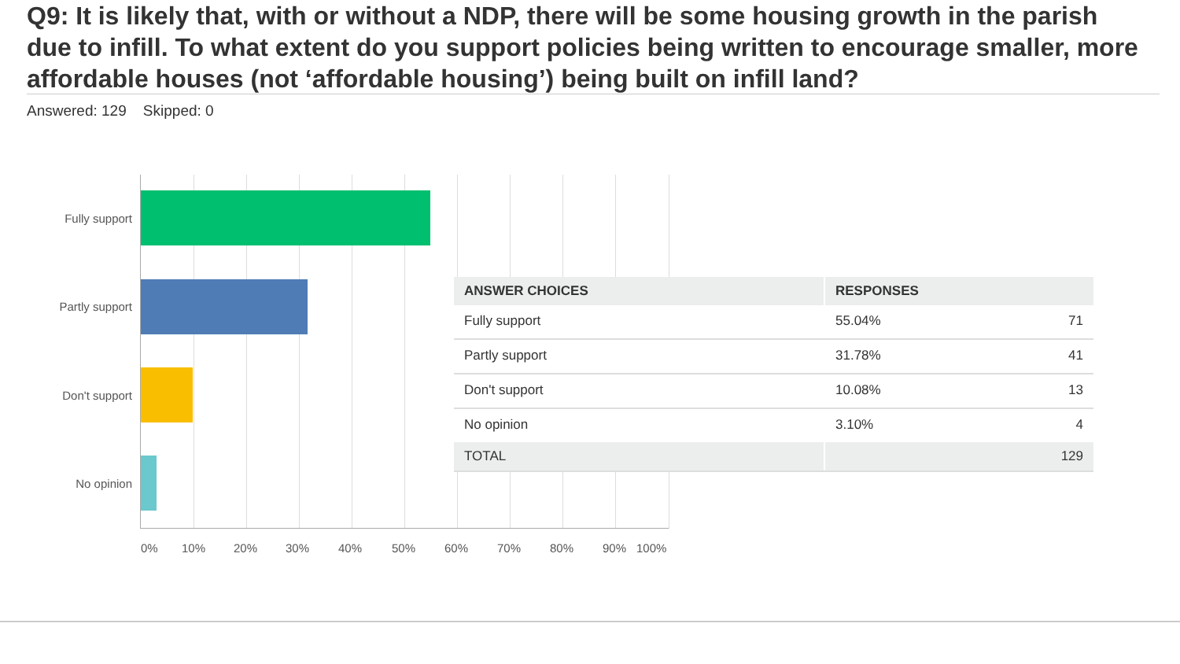Q9: It is likely that, with or without a NDP, there will be some housing growth in the parish due to infill. To what extent do you support policies being written to encourage smaller, more affordable houses (not ‘affordable housing’) being built on infill land?
Answered: 129 Skipped: 0
Fully support
Partly support
Don't support
No opinion
0% 10% 20% 30% 40% 50% 60% 70% 80% 90% 100%
| ANSWER CHOICES | RESPONSES | |
| --- | --- | --- |
| Fully support | 55.04% | 71 |
| Partly support | 31.78% | 41 |
| Don't support | 10.08% | 13 |
| No opinion | 3.10% | 4 |
| TOTAL | | 129 |